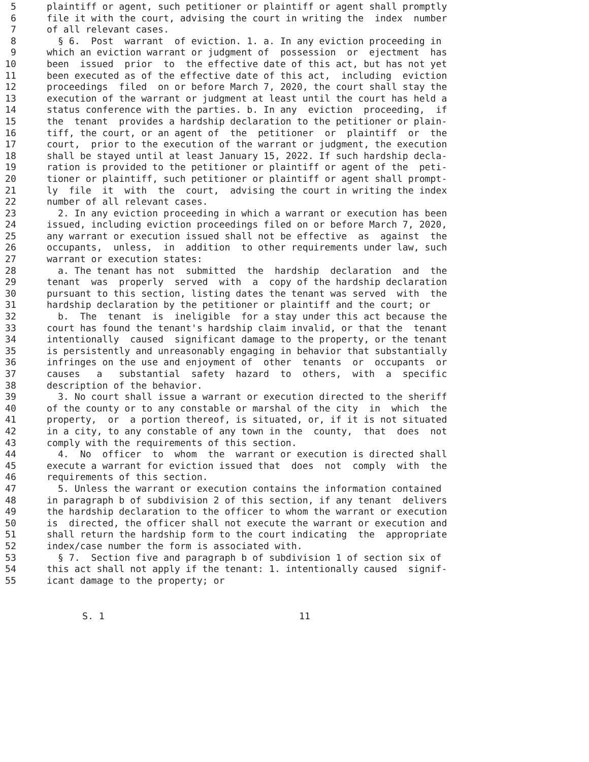5 plaintiff or agent, such petitioner or plaintiff or agent shall promptly
6 file it with the court, advising the court in writing the index number
7 of all relevant cases.
8 § 6. Post warrant of eviction. 1. a. In any eviction proceeding in
9 which an eviction warrant or judgment of possession or ejectment has
10 been issued prior to the effective date of this act, but has not yet
11 been executed as of the effective date of this act, including eviction
12 proceedings filed on or before March 7, 2020, the court shall stay the
13 execution of the warrant or judgment at least until the court has held a
14 status conference with the parties. b. In any eviction proceeding, if
15 the tenant provides a hardship declaration to the petitioner or plain-
16 tiff, the court, or an agent of the petitioner or plaintiff or the
17 court, prior to the execution of the warrant or judgment, the execution
18 shall be stayed until at least January 15, 2022. If such hardship decla-
19 ration is provided to the petitioner or plaintiff or agent of the peti-
20 tioner or plaintiff, such petitioner or plaintiff or agent shall prompt-
21 ly file it with the court, advising the court in writing the index
22 number of all relevant cases.
23 2. In any eviction proceeding in which a warrant or execution has been
24 issued, including eviction proceedings filed on or before March 7, 2020,
25 any warrant or execution issued shall not be effective as against the
26 occupants, unless, in addition to other requirements under law, such
27 warrant or execution states:
28 a. The tenant has not submitted the hardship declaration and the
29 tenant was properly served with a copy of the hardship declaration
30 pursuant to this section, listing dates the tenant was served with the
31 hardship declaration by the petitioner or plaintiff and the court; or
32 b. The tenant is ineligible for a stay under this act because the
33 court has found the tenant's hardship claim invalid, or that the tenant
34 intentionally caused significant damage to the property, or the tenant
35 is persistently and unreasonably engaging in behavior that substantially
36 infringes on the use and enjoyment of other tenants or occupants or
37 causes a substantial safety hazard to others, with a specific
38 description of the behavior.
39 3. No court shall issue a warrant or execution directed to the sheriff
40 of the county or to any constable or marshal of the city in which the
41 property, or a portion thereof, is situated, or, if it is not situated
42 in a city, to any constable of any town in the county, that does not
43 comply with the requirements of this section.
44 4. No officer to whom the warrant or execution is directed shall
45 execute a warrant for eviction issued that does not comply with the
46 requirements of this section.
47 5. Unless the warrant or execution contains the information contained
48 in paragraph b of subdivision 2 of this section, if any tenant delivers
49 the hardship declaration to the officer to whom the warrant or execution
50 is directed, the officer shall not execute the warrant or execution and
51 shall return the hardship form to the court indicating the appropriate
52 index/case number the form is associated with.
53 § 7. Section five and paragraph b of subdivision 1 of section six of
54 this act shall not apply if the tenant: 1. intentionally caused signif-
55 icant damage to the property; or
S. 1 11